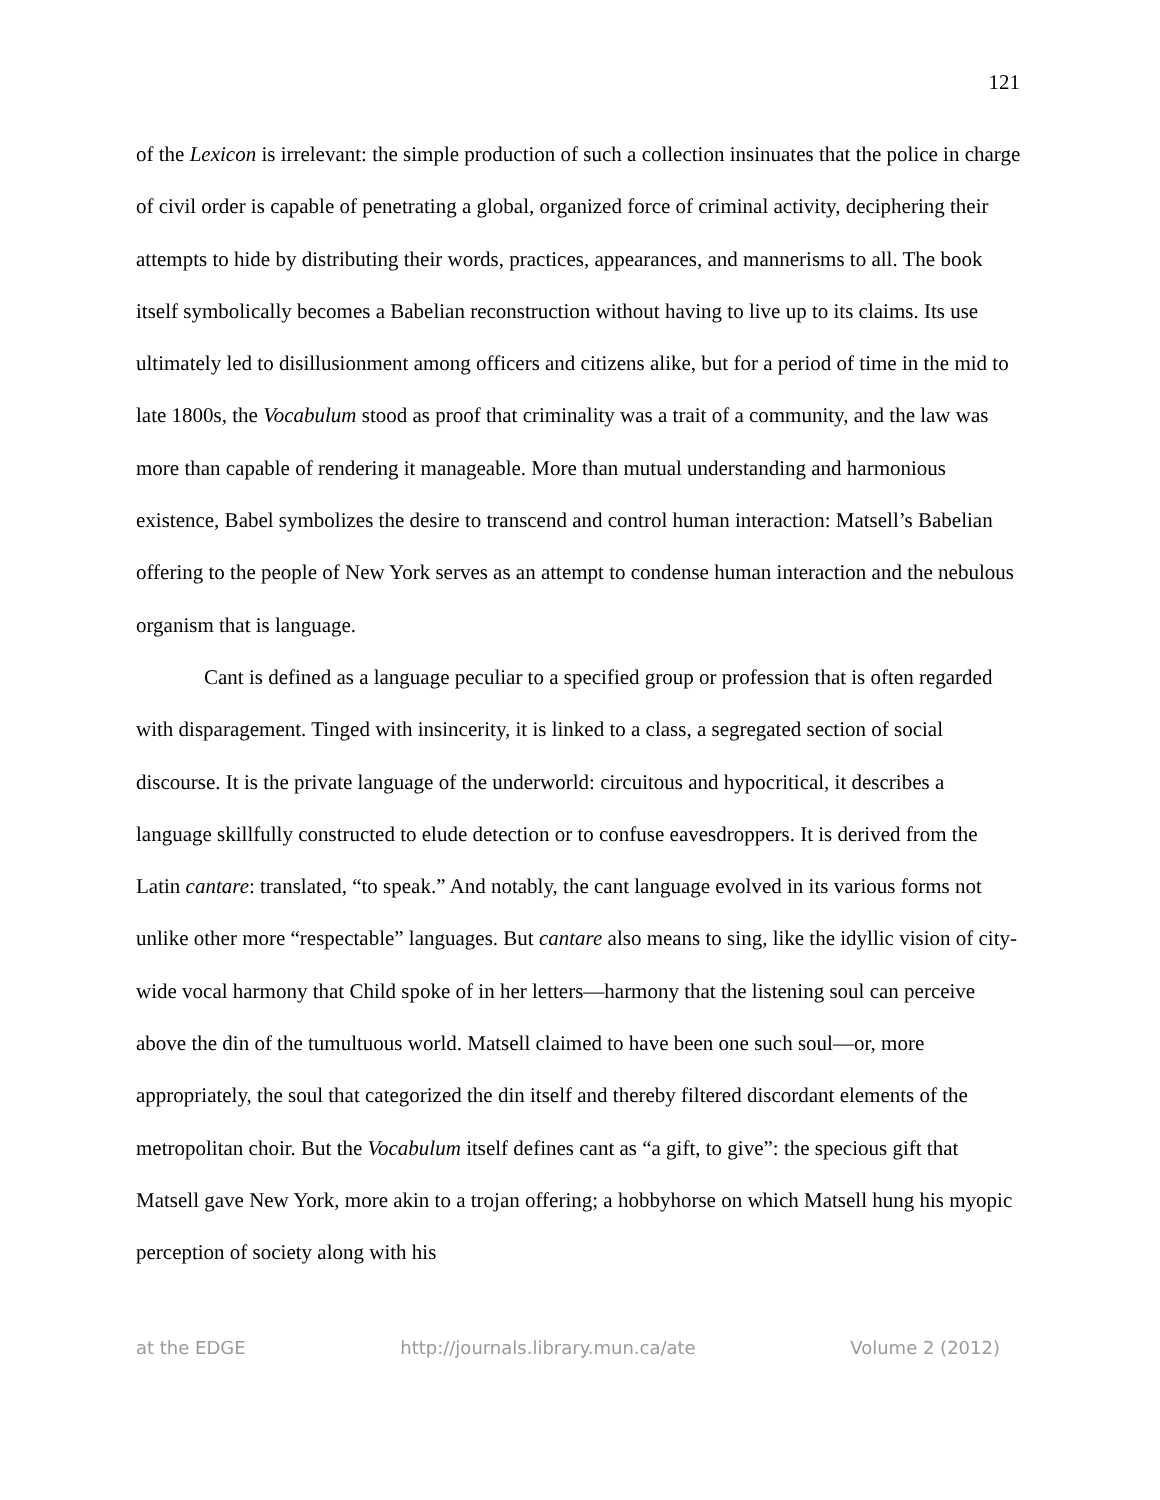121
of the Lexicon is irrelevant: the simple production of such a collection insinuates that the police in charge of civil order is capable of penetrating a global, organized force of criminal activity, deciphering their attempts to hide by distributing their words, practices, appearances, and mannerisms to all. The book itself symbolically becomes a Babelian reconstruction without having to live up to its claims. Its use ultimately led to disillusionment among officers and citizens alike, but for a period of time in the mid to late 1800s, the Vocabulum stood as proof that criminality was a trait of a community, and the law was more than capable of rendering it manageable. More than mutual understanding and harmonious existence, Babel symbolizes the desire to transcend and control human interaction: Matsell’s Babelian offering to the people of New York serves as an attempt to condense human interaction and the nebulous organism that is language.
Cant is defined as a language peculiar to a specified group or profession that is often regarded with disparagement. Tinged with insincerity, it is linked to a class, a segregated section of social discourse. It is the private language of the underworld: circuitous and hypocritical, it describes a language skillfully constructed to elude detection or to confuse eavesdroppers. It is derived from the Latin cantare: translated, “to speak.” And notably, the cant language evolved in its various forms not unlike other more “respectable” languages. But cantare also means to sing, like the idyllic vision of city-wide vocal harmony that Child spoke of in her letters—harmony that the listening soul can perceive above the din of the tumultuous world. Matsell claimed to have been one such soul—or, more appropriately, the soul that categorized the din itself and thereby filtered discordant elements of the metropolitan choir. But the Vocabulum itself defines cant as “a gift, to give”: the specious gift that Matsell gave New York, more akin to a trojan offering; a hobbyhorse on which Matsell hung his myopic perception of society along with his
at the EDGE http://journals.library.mun.ca/ate Volume 2 (2012)